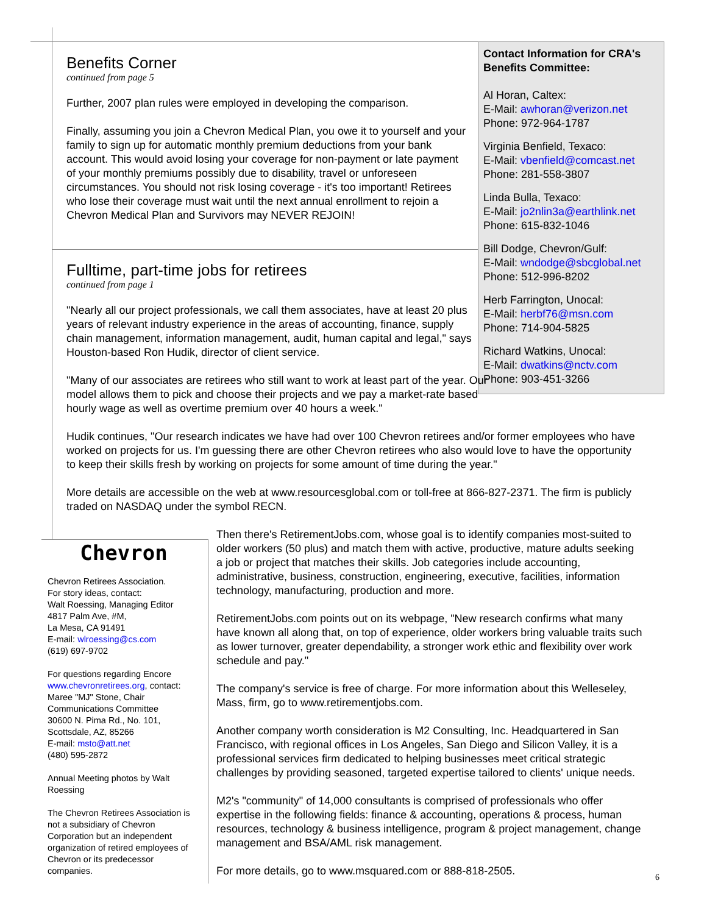Contact Information for CRA's Benefits Committee:
Al Horan, Caltex:
E-Mail: awhoran@verizon.net
Phone: 972-964-1787
Virginia Benfield, Texaco:
E-Mail: vbenfield@comcast.net
Phone: 281-558-3807
Linda Bulla, Texaco:
E-Mail: jo2nlin3a@earthlink.net
Phone: 615-832-1046
Bill Dodge, Chevron/Gulf:
E-Mail: wndodge@sbcglobal.net
Phone: 512-996-8202
Herb Farrington, Unocal:
E-Mail: herbf76@msn.com
Phone: 714-904-5825
Richard Watkins, Unocal:
E-Mail: dwatkins@nctv.com
Phone: 903-451-3266
Benefits Corner
continued from page 5
Further, 2007 plan rules were employed in developing the comparison.
Finally, assuming you join a Chevron Medical Plan, you owe it to yourself and your family to sign up for automatic monthly premium deductions from your bank account. This would avoid losing your coverage for non-payment or late payment of your monthly premiums possibly due to disability, travel or unforeseen circumstances. You should not risk losing coverage - it's too important! Retirees who lose their coverage must wait until the next annual enrollment to rejoin a Chevron Medical Plan and Survivors may NEVER REJOIN!
Fulltime, part-time jobs for retirees
continued from page 1
"Nearly all our project professionals, we call them associates, have at least 20 plus years of relevant industry experience in the areas of accounting, finance, supply chain management, information management, audit, human capital and legal," says Houston-based Ron Hudik, director of client service.
"Many of our associates are retirees who still want to work at least part of the year. Our model allows them to pick and choose their projects and we pay a market-rate based hourly wage as well as overtime premium over 40 hours a week."
Hudik continues, "Our research indicates we have had over 100 Chevron retirees and/or former employees who have worked on projects for us. I'm guessing there are other Chevron retirees who also would love to have the opportunity to keep their skills fresh by working on projects for some amount of time during the year."
More details are accessible on the web at www.resourcesglobal.com or toll-free at 866-827-2371. The firm is publicly traded on NASDAQ under the symbol RECN.
Chevron
Chevron Retirees Association.
For story ideas, contact:
Walt Roessing, Managing Editor
4817 Palm Ave, #M,
La Mesa, CA 91491
E-mail: wlroessing@cs.com
(619) 697-9702
For questions regarding Encore www.chevronretirees.org, contact: Maree "MJ" Stone, Chair Communications Committee
30600 N. Pima Rd., No. 101,
Scottsdale, AZ, 85266
E-mail: msto@att.net
(480) 595-2872
Annual Meeting photos by Walt Roessing
The Chevron Retirees Association is not a subsidiary of Chevron Corporation but an independent organization of retired employees of Chevron or its predecessor companies.
Then there's RetirementJobs.com, whose goal is to identify companies most-suited to older workers (50 plus) and match them with active, productive, mature adults seeking a job or project that matches their skills. Job categories include accounting, administrative, business, construction, engineering, executive, facilities, information technology, manufacturing, production and more.
RetirementJobs.com points out on its webpage, "New research confirms what many have known all along that, on top of experience, older workers bring valuable traits such as lower turnover, greater dependability, a stronger work ethic and flexibility over work schedule and pay."
The company's service is free of charge. For more information about this Welleseley, Mass, firm, go to www.retirementjobs.com.
Another company worth consideration is M2 Consulting, Inc. Headquartered in San Francisco, with regional offices in Los Angeles, San Diego and Silicon Valley, it is a professional services firm dedicated to helping businesses meet critical strategic challenges by providing seasoned, targeted expertise tailored to clients' unique needs.
M2's "community" of 14,000 consultants is comprised of professionals who offer expertise in the following fields: finance & accounting, operations & process, human resources, technology & business intelligence, program & project management, change management and BSA/AML risk management.
For more details, go to www.msquared.com or 888-818-2505.
6